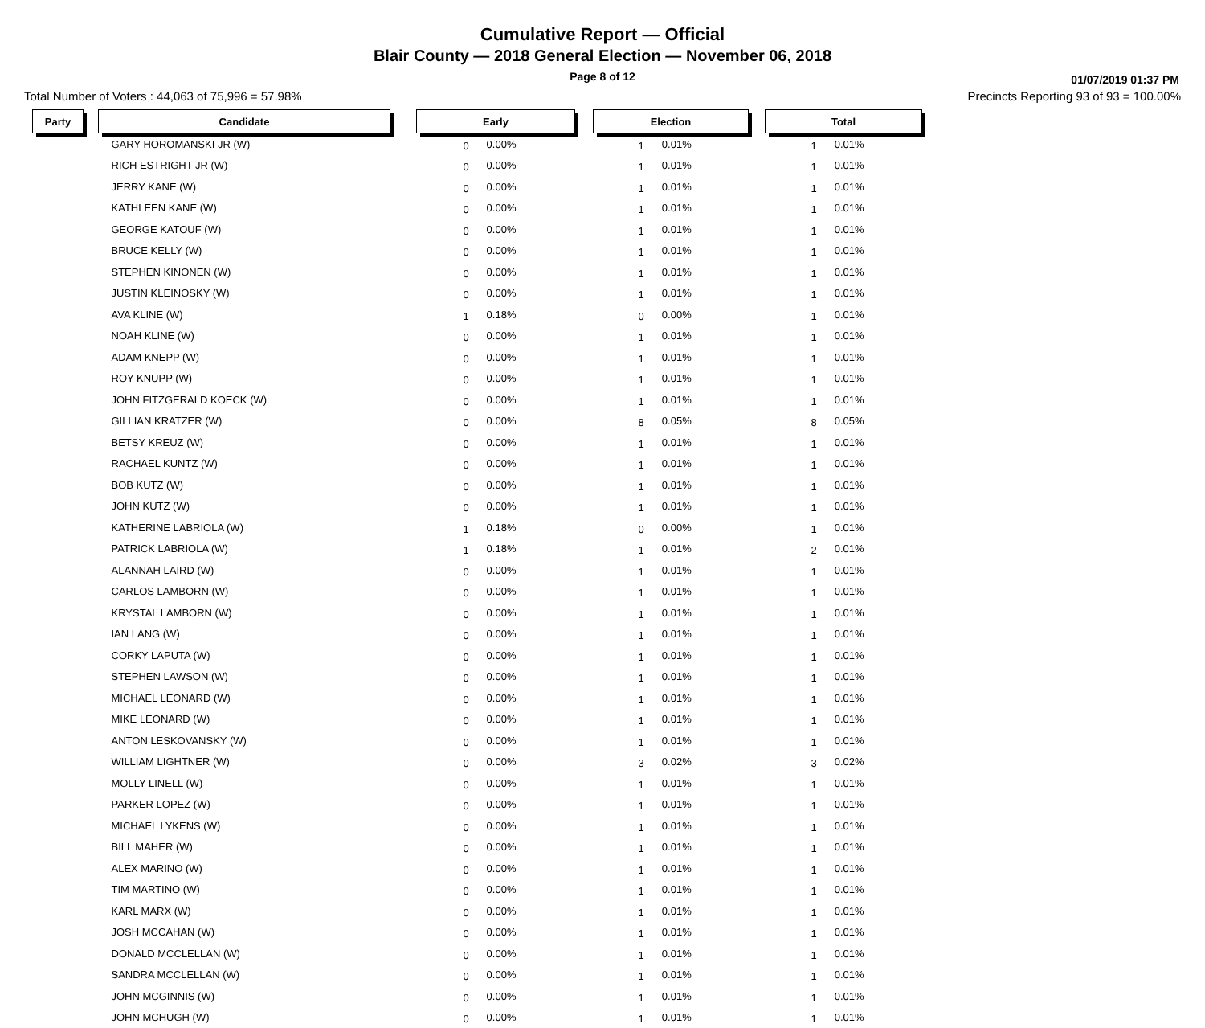Cumulative Report — Official
Blair County — 2018 General Election — November 06, 2018
Page 8 of 12
01/07/2019 01:37 PM
Total Number of Voters : 44,063 of 75,996 = 57.98% Precincts Reporting 93 of 93 = 100.00%
| Party | | Candidate | | Early | | | Election | | | Total | |
| | | GARY HOROMANSKI JR (W) | | 0 | 0.00% | | 1 | 0.01% | | 1 | 0.01% |
| | | RICH ESTRIGHT JR (W) | | 0 | 0.00% | | 1 | 0.01% | | 1 | 0.01% |
| | | JERRY KANE (W) | | 0 | 0.00% | | 1 | 0.01% | | 1 | 0.01% |
| | | KATHLEEN KANE (W) | | 0 | 0.00% | | 1 | 0.01% | | 1 | 0.01% |
| | | GEORGE KATOUF (W) | | 0 | 0.00% | | 1 | 0.01% | | 1 | 0.01% |
| | | BRUCE KELLY (W) | | 0 | 0.00% | | 1 | 0.01% | | 1 | 0.01% |
| | | STEPHEN KINONEN (W) | | 0 | 0.00% | | 1 | 0.01% | | 1 | 0.01% |
| | | JUSTIN KLEINOSKY (W) | | 0 | 0.00% | | 1 | 0.01% | | 1 | 0.01% |
| | | AVA KLINE (W) | | 1 | 0.18% | | 0 | 0.00% | | 1 | 0.01% |
| | | NOAH KLINE (W) | | 0 | 0.00% | | 1 | 0.01% | | 1 | 0.01% |
| | | ADAM KNEPP (W) | | 0 | 0.00% | | 1 | 0.01% | | 1 | 0.01% |
| | | ROY KNUPP (W) | | 0 | 0.00% | | 1 | 0.01% | | 1 | 0.01% |
| | | JOHN FITZGERALD KOECK (W) | | 0 | 0.00% | | 1 | 0.01% | | 1 | 0.01% |
| | | GILLIAN KRATZER (W) | | 0 | 0.00% | | 8 | 0.05% | | 8 | 0.05% |
| | | BETSY KREUZ (W) | | 0 | 0.00% | | 1 | 0.01% | | 1 | 0.01% |
| | | RACHAEL KUNTZ (W) | | 0 | 0.00% | | 1 | 0.01% | | 1 | 0.01% |
| | | BOB KUTZ (W) | | 0 | 0.00% | | 1 | 0.01% | | 1 | 0.01% |
| | | JOHN KUTZ (W) | | 0 | 0.00% | | 1 | 0.01% | | 1 | 0.01% |
| | | KATHERINE LABRIOLA (W) | | 1 | 0.18% | | 0 | 0.00% | | 1 | 0.01% |
| | | PATRICK LABRIOLA (W) | | 1 | 0.18% | | 1 | 0.01% | | 2 | 0.01% |
| | | ALANNAH LAIRD (W) | | 0 | 0.00% | | 1 | 0.01% | | 1 | 0.01% |
| | | CARLOS LAMBORN (W) | | 0 | 0.00% | | 1 | 0.01% | | 1 | 0.01% |
| | | KRYSTAL LAMBORN (W) | | 0 | 0.00% | | 1 | 0.01% | | 1 | 0.01% |
| | | IAN LANG (W) | | 0 | 0.00% | | 1 | 0.01% | | 1 | 0.01% |
| | | CORKY LAPUTA (W) | | 0 | 0.00% | | 1 | 0.01% | | 1 | 0.01% |
| | | STEPHEN LAWSON (W) | | 0 | 0.00% | | 1 | 0.01% | | 1 | 0.01% |
| | | MICHAEL LEONARD (W) | | 0 | 0.00% | | 1 | 0.01% | | 1 | 0.01% |
| | | MIKE LEONARD (W) | | 0 | 0.00% | | 1 | 0.01% | | 1 | 0.01% |
| | | ANTON LESKOVANSKY (W) | | 0 | 0.00% | | 1 | 0.01% | | 1 | 0.01% |
| | | WILLIAM LIGHTNER (W) | | 0 | 0.00% | | 3 | 0.02% | | 3 | 0.02% |
| | | MOLLY LINELL (W) | | 0 | 0.00% | | 1 | 0.01% | | 1 | 0.01% |
| | | PARKER LOPEZ (W) | | 0 | 0.00% | | 1 | 0.01% | | 1 | 0.01% |
| | | MICHAEL LYKENS (W) | | 0 | 0.00% | | 1 | 0.01% | | 1 | 0.01% |
| | | BILL MAHER (W) | | 0 | 0.00% | | 1 | 0.01% | | 1 | 0.01% |
| | | ALEX MARINO (W) | | 0 | 0.00% | | 1 | 0.01% | | 1 | 0.01% |
| | | TIM MARTINO (W) | | 0 | 0.00% | | 1 | 0.01% | | 1 | 0.01% |
| | | KARL MARX (W) | | 0 | 0.00% | | 1 | 0.01% | | 1 | 0.01% |
| | | JOSH MCCAHAN (W) | | 0 | 0.00% | | 1 | 0.01% | | 1 | 0.01% |
| | | DONALD MCCLELLAN (W) | | 0 | 0.00% | | 1 | 0.01% | | 1 | 0.01% |
| | | SANDRA MCCLELLAN (W) | | 0 | 0.00% | | 1 | 0.01% | | 1 | 0.01% |
| | | JOHN MCGINNIS (W) | | 0 | 0.00% | | 1 | 0.01% | | 1 | 0.01% |
| | | JOHN MCHUGH (W) | | 0 | 0.00% | | 1 | 0.01% | | 1 | 0.01% |